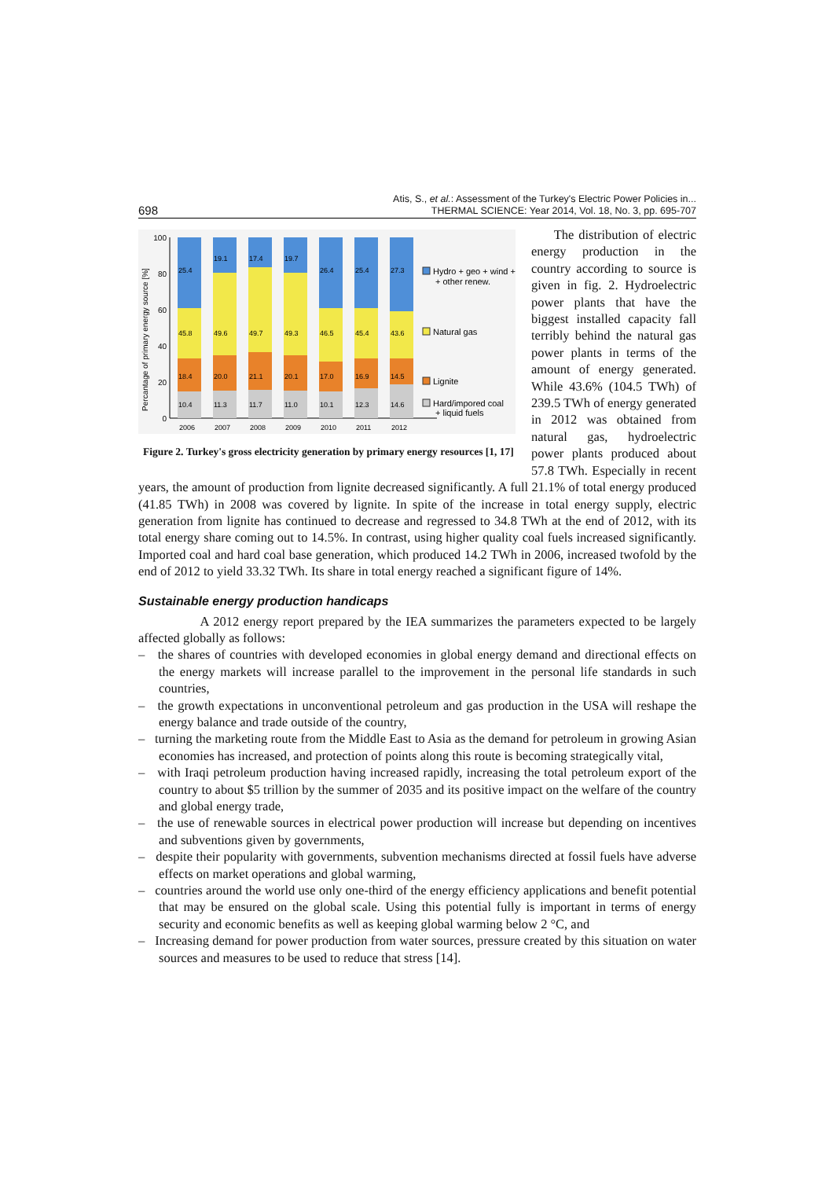698 Atis, S., et al.: Assessment of the Turkey's Electric Power Policies in...
THERMAL SCIENCE: Year 2014, Vol. 18, No. 3, pp. 695-707
Percantage of primary energy source [%]
0
20
40
60
80
100
25.4
45.8
18.4
10.4
2006
19.1
49.6
20.0
11.3
2007
17.4
49.7
21.1
11.7
2008
19.7
49.3
20.1
11.0
2009
26.4
46.5
17.0
10.1
2010
25.4
45.4
16.9
12.3
2011
27.3
43.6
14.5
14.6
2012
Hydro + geo + wind +
+ other renew.
Natural gas
Lignite
Hard/impored coal
+ liquid fuels
Figure 2. Turkey's gross electricity generation by primary energy resources [1, 17]
The distribution of electric energy production in the country according to source is given in fig. 2. Hydroelectric power plants that have the biggest installed capacity fall terribly behind the natural gas power plants in terms of the amount of energy generated. While 43.6% (104.5 TWh) of 239.5 TWh of energy generated in 2012 was obtained from natural gas, hydroelectric power plants produced about 57.8 TWh. Especially in recent years, the amount of production from lignite decreased significantly. A full 21.1% of total energy produced (41.85 TWh) in 2008 was covered by lignite. In spite of the increase in total energy supply, electric generation from lignite has continued to decrease and regressed to 34.8 TWh at the end of 2012, with its total energy share coming out to 14.5%. In contrast, using higher quality coal fuels increased significantly. Imported coal and hard coal base generation, which produced 14.2 TWh in 2006, increased twofold by the end of 2012 to yield 33.32 TWh. Its share in total energy reached a significant figure of 14%.
Sustainable energy production handicaps
A 2012 energy report prepared by the IEA summarizes the parameters expected to be largely affected globally as follows:
– the shares of countries with developed economies in global energy demand and directional effects on the energy markets will increase parallel to the improvement in the personal life standards in such countries,
– the growth expectations in unconventional petroleum and gas production in the USA will reshape the energy balance and trade outside of the country,
– turning the marketing route from the Middle East to Asia as the demand for petroleum in growing Asian economies has increased, and protection of points along this route is becoming strategically vital,
– with Iraqi petroleum production having increased rapidly, increasing the total petroleum export of the country to about $5 trillion by the summer of 2035 and its positive impact on the welfare of the country and global energy trade,
– the use of renewable sources in electrical power production will increase but depending on incentives and subventions given by governments,
– despite their popularity with governments, subvention mechanisms directed at fossil fuels have adverse effects on market operations and global warming,
– countries around the world use only one-third of the energy efficiency applications and benefit potential that may be ensured on the global scale. Using this potential fully is important in terms of energy security and economic benefits as well as keeping global warming below 2 °C, and
– Increasing demand for power production from water sources, pressure created by this situation on water sources and measures to be used to reduce that stress [14].